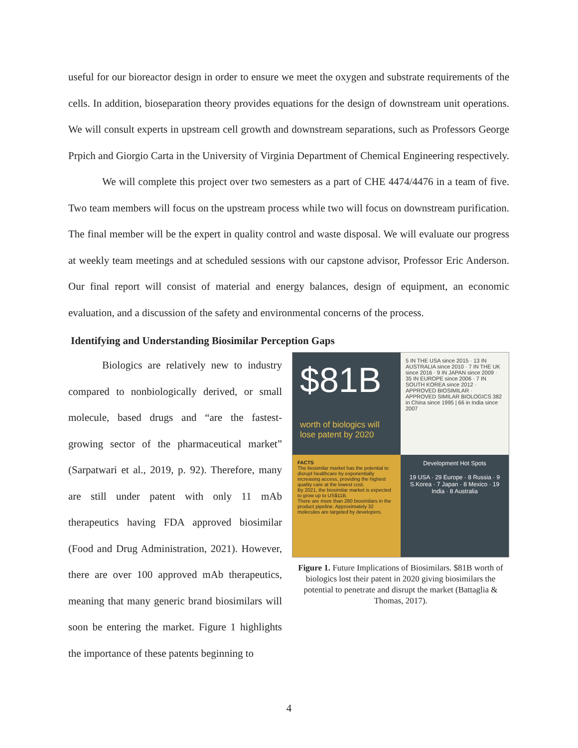useful for our bioreactor design in order to ensure we meet the oxygen and substrate requirements of the cells. In addition, bioseparation theory provides equations for the design of downstream unit operations. We will consult experts in upstream cell growth and downstream separations, such as Professors George Prpich and Giorgio Carta in the University of Virginia Department of Chemical Engineering respectively.
We will complete this project over two semesters as a part of CHE 4474/4476 in a team of five. Two team members will focus on the upstream process while two will focus on downstream purification. The final member will be the expert in quality control and waste disposal. We will evaluate our progress at weekly team meetings and at scheduled sessions with our capstone advisor, Professor Eric Anderson. Our final report will consist of material and energy balances, design of equipment, an economic evaluation, and a discussion of the safety and environmental concerns of the process.
Identifying and Understanding Biosimilar Perception Gaps
Biologics are relatively new to industry compared to nonbiologically derived, or small molecule, based drugs and “are the fastest-growing sector of the pharmaceutical market” (Sarpatwari et al., 2019, p. 92). Therefore, many are still under patent with only 11 mAb therapeutics having FDA approved biosimilar (Food and Drug Administration, 2021). However, there are over 100 approved mAb therapeutics, meaning that many generic brand biosimilars will soon be entering the market. Figure 1 highlights the importance of these patents beginning to
$81B
worth of biologics will lose patent by 2020
5 IN THE USA since 2015 · 13 IN AUSTRALIA since 2010 · 7 IN THE UK since 2016 · 9 IN JAPAN since 2009 · 35 IN EUROPE since 2006 · 7 IN SOUTH KOREA since 2012 · APPROVED BIOSIMILAR · APPROVED SIMILAR BIOLOGICS 382 in China since 1995 | 66 in India since 2007
FACTS
The biosimilar market has the potential to disrupt healthcare by exponentially increasing access, providing the highest quality care at the lowest cost.
By 2021, the biosimilar market is expected to grow up to US$11B.
There are more than 280 biosimilars in the product pipeline. Approximately 32 molecules are targeted by developers.
Development Hot Spots
19 USA · 29 Europe · 8 Russia · 9 S.Korea · 7 Japan · 8 Mexico · 19 India · 8 Australia
Figure 1. Future Implications of Biosimilars. $81B worth of biologics lost their patent in 2020 giving biosimilars the potential to penetrate and disrupt the market (Battaglia & Thomas, 2017).
4